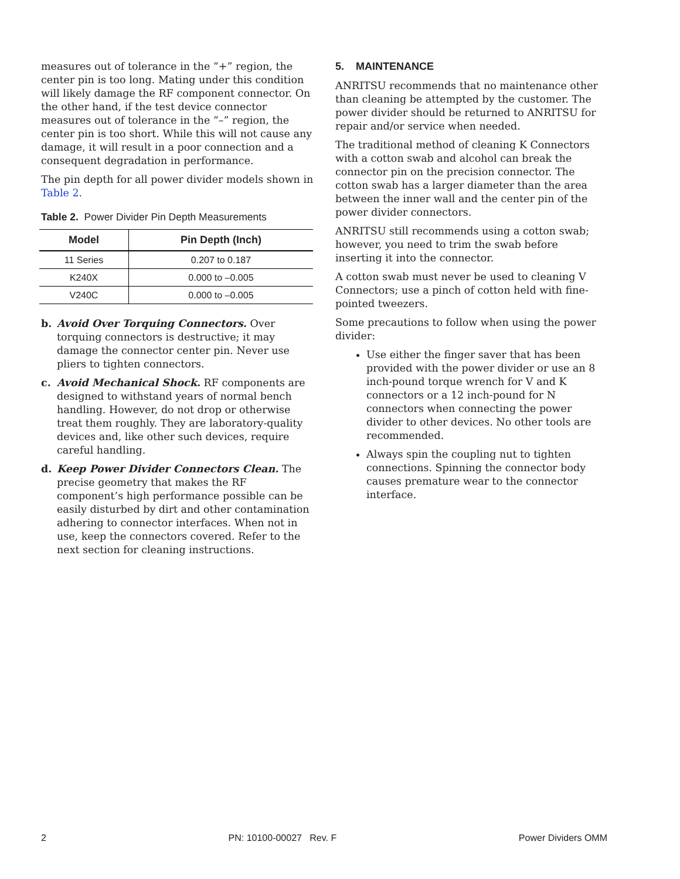measures out of tolerance in the “+” region, the center pin is too long. Mating under this condition will likely damage the RF component connector. On the other hand, if the test device connector measures out of tolerance in the “–” region, the center pin is too short. While this will not cause any damage, it will result in a poor connection and a consequent degradation in performance.
The pin depth for all power divider models shown in Table 2.
Table 2. Power Divider Pin Depth Measurements
| Model | Pin Depth (Inch) |
| --- | --- |
| 11 Series | 0.207 to 0.187 |
| K240X | 0.000 to –0.005 |
| V240C | 0.000 to –0.005 |
b. Avoid Over Torquing Connectors. Over torquing connectors is destructive; it may damage the connector center pin. Never use pliers to tighten connectors.
c. Avoid Mechanical Shock. RF components are designed to withstand years of normal bench handling. However, do not drop or otherwise treat them roughly. They are laboratory-quality devices and, like other such devices, require careful handling.
d. Keep Power Divider Connectors Clean. The precise geometry that makes the RF component’s high performance possible can be easily disturbed by dirt and other contamination adhering to connector interfaces. When not in use, keep the connectors covered. Refer to the next section for cleaning instructions.
5. MAINTENANCE
ANRITSU recommends that no maintenance other than cleaning be attempted by the customer. The power divider should be returned to ANRITSU for repair and/or service when needed.
The traditional method of cleaning K Connectors with a cotton swab and alcohol can break the connector pin on the precision connector. The cotton swab has a larger diameter than the area between the inner wall and the center pin of the power divider connectors.
ANRITSU still recommends using a cotton swab; however, you need to trim the swab before inserting it into the connector.
A cotton swab must never be used to cleaning V Connectors; use a pinch of cotton held with fine-pointed tweezers.
Some precautions to follow when using the power divider:
Use either the finger saver that has been provided with the power divider or use an 8 inch-pound torque wrench for V and K connectors or a 12 inch-pound for N connectors when connecting the power divider to other devices. No other tools are recommended.
Always spin the coupling nut to tighten connections. Spinning the connector body causes premature wear to the connector interface.
2 PN: 10100-00027 Rev. F Power Dividers OMM